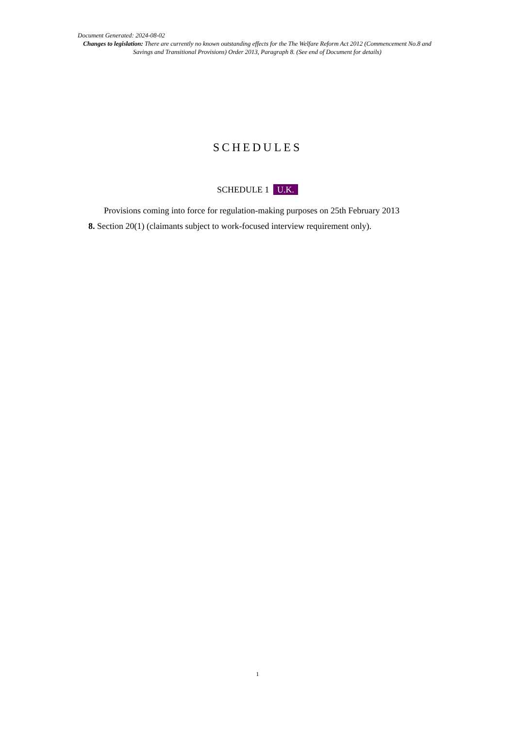Document Generated: 2024-08-02
Changes to legislation: There are currently no known outstanding effects for the The Welfare Reform Act 2012 (Commencement No.8 and Savings and Transitional Provisions) Order 2013, Paragraph 8. (See end of Document for details)
SCHEDULES
SCHEDULE 1 U.K.
Provisions coming into force for regulation-making purposes on 25th February 2013
8. Section 20(1) (claimants subject to work-focused interview requirement only).
1